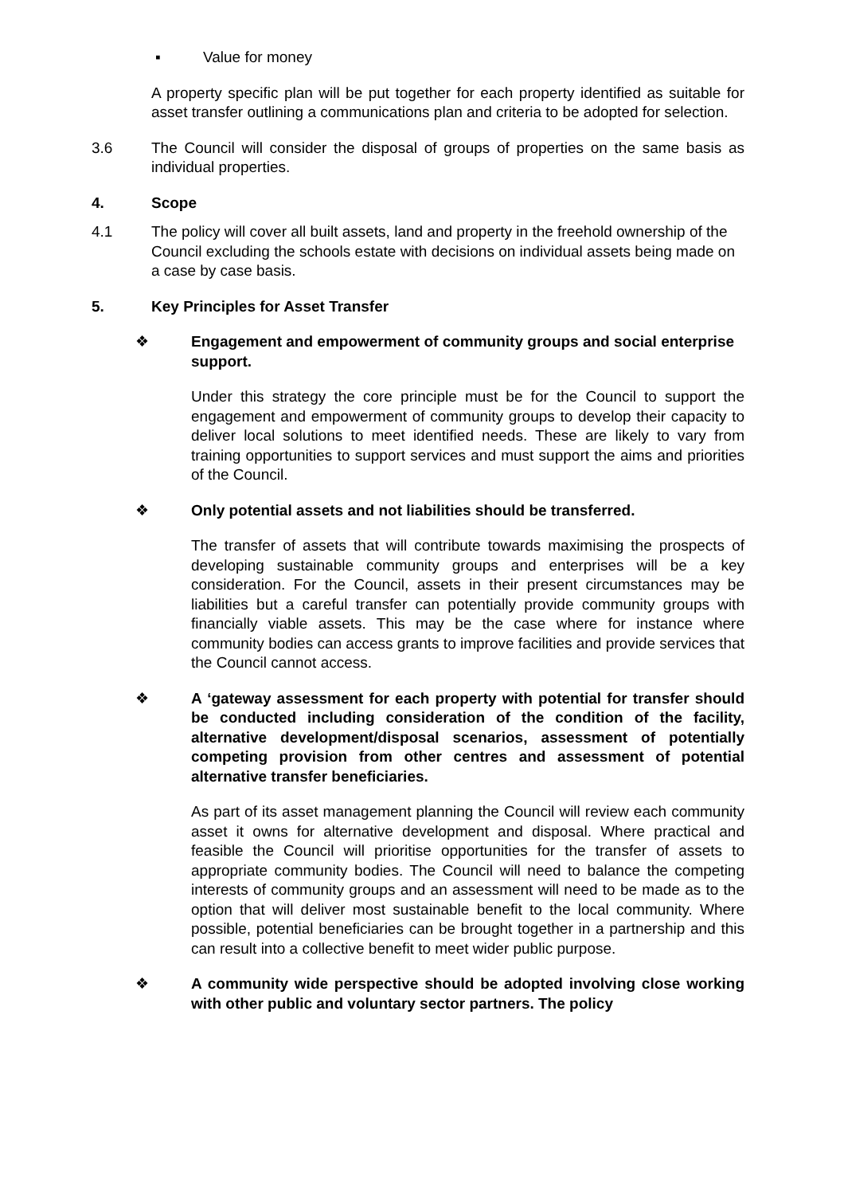▪ Value for money
A property specific plan will be put together for each property identified as suitable for asset transfer outlining a communications plan and criteria to be adopted for selection.
3.6 The Council will consider the disposal of groups of properties on the same basis as individual properties.
4. Scope
4.1 The policy will cover all built assets, land and property in the freehold ownership of the Council excluding the schools estate with decisions on individual assets being made on a case by case basis.
5. Key Principles for Asset Transfer
❖ Engagement and empowerment of community groups and social enterprise support.
Under this strategy the core principle must be for the Council to support the engagement and empowerment of community groups to develop their capacity to deliver local solutions to meet identified needs. These are likely to vary from training opportunities to support services and must support the aims and priorities of the Council.
❖ Only potential assets and not liabilities should be transferred.
The transfer of assets that will contribute towards maximising the prospects of developing sustainable community groups and enterprises will be a key consideration. For the Council, assets in their present circumstances may be liabilities but a careful transfer can potentially provide community groups with financially viable assets. This may be the case where for instance where community bodies can access grants to improve facilities and provide services that the Council cannot access.
❖ A ‘gateway assessment for each property with potential for transfer should be conducted including consideration of the condition of the facility, alternative development/disposal scenarios, assessment of potentially competing provision from other centres and assessment of potential alternative transfer beneficiaries.
As part of its asset management planning the Council will review each community asset it owns for alternative development and disposal. Where practical and feasible the Council will prioritise opportunities for the transfer of assets to appropriate community bodies. The Council will need to balance the competing interests of community groups and an assessment will need to be made as to the option that will deliver most sustainable benefit to the local community. Where possible, potential beneficiaries can be brought together in a partnership and this can result into a collective benefit to meet wider public purpose.
❖ A community wide perspective should be adopted involving close working with other public and voluntary sector partners. The policy